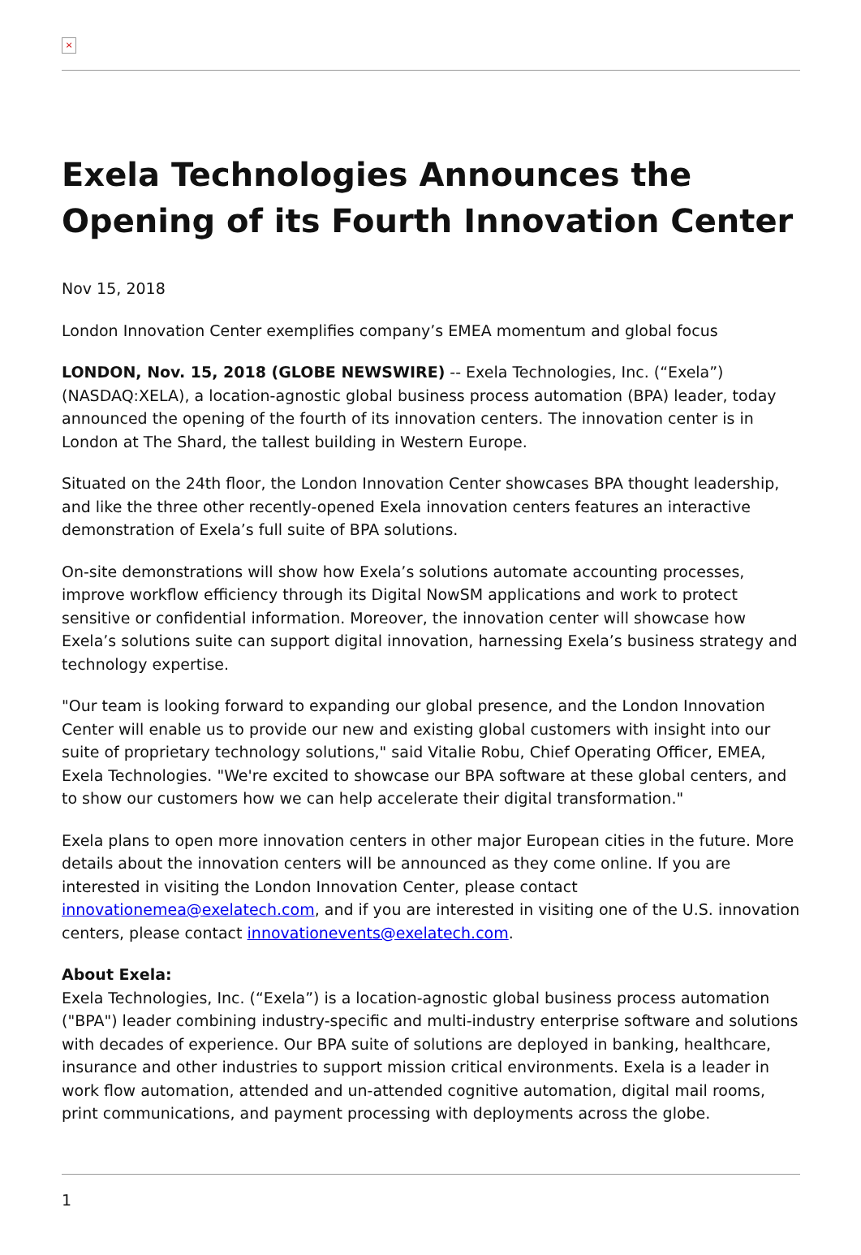×
Exela Technologies Announces the Opening of its Fourth Innovation Center
Nov 15, 2018
London Innovation Center exemplifies company’s EMEA momentum and global focus
LONDON, Nov. 15, 2018 (GLOBE NEWSWIRE) -- Exela Technologies, Inc. (“Exela”) (NASDAQ:XELA), a location-agnostic global business process automation (BPA) leader, today announced the opening of the fourth of its innovation centers. The innovation center is in London at The Shard, the tallest building in Western Europe.
Situated on the 24th floor, the London Innovation Center showcases BPA thought leadership, and like the three other recently-opened Exela innovation centers features an interactive demonstration of Exela’s full suite of BPA solutions.
On-site demonstrations will show how Exela’s solutions automate accounting processes, improve workflow efficiency through its Digital NowSM applications and work to protect sensitive or confidential information. Moreover, the innovation center will showcase how Exela’s solutions suite can support digital innovation, harnessing Exela’s business strategy and technology expertise.
"Our team is looking forward to expanding our global presence, and the London Innovation Center will enable us to provide our new and existing global customers with insight into our suite of proprietary technology solutions," said Vitalie Robu, Chief Operating Officer, EMEA, Exela Technologies. "We're excited to showcase our BPA software at these global centers, and to show our customers how we can help accelerate their digital transformation."
Exela plans to open more innovation centers in other major European cities in the future. More details about the innovation centers will be announced as they come online. If you are interested in visiting the London Innovation Center, please contact innovationemea@exelatech.com, and if you are interested in visiting one of the U.S. innovation centers, please contact innovationevents@exelatech.com.
About Exela:
Exela Technologies, Inc. (“Exela”) is a location-agnostic global business process automation ("BPA") leader combining industry-specific and multi-industry enterprise software and solutions with decades of experience. Our BPA suite of solutions are deployed in banking, healthcare, insurance and other industries to support mission critical environments. Exela is a leader in work flow automation, attended and un-attended cognitive automation, digital mail rooms, print communications, and payment processing with deployments across the globe.
1